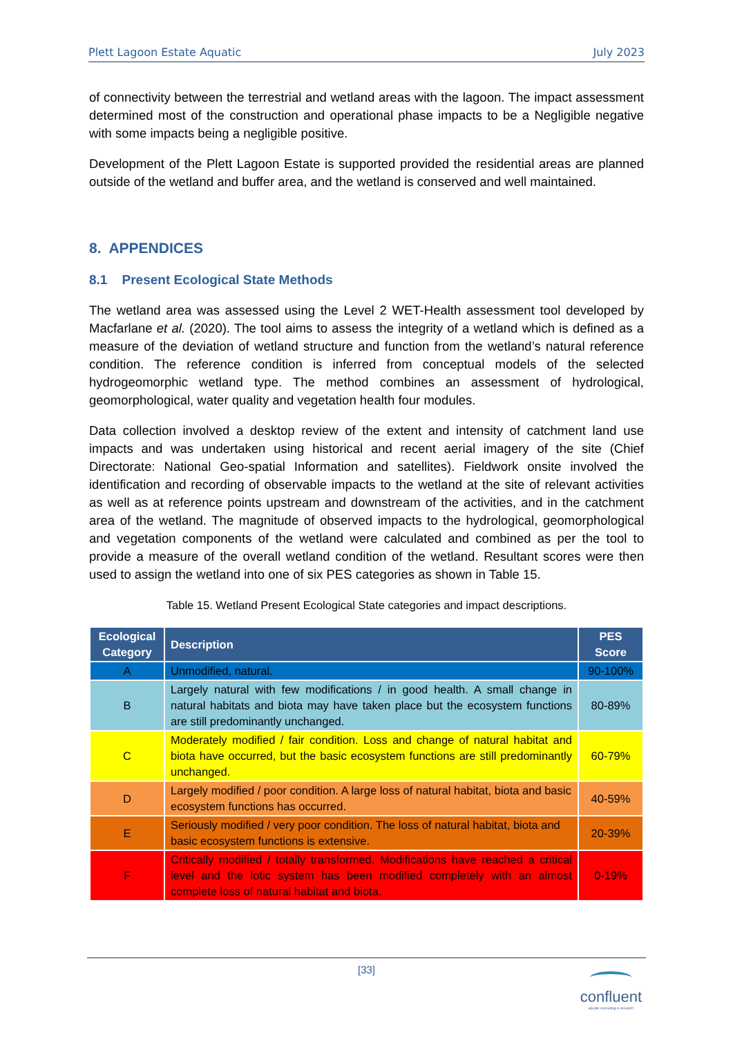Plett Lagoon Estate Aquatic July 2023
of connectivity between the terrestrial and wetland areas with the lagoon. The impact assessment determined most of the construction and operational phase impacts to be a Negligible negative with some impacts being a negligible positive.
Development of the Plett Lagoon Estate is supported provided the residential areas are planned outside of the wetland and buffer area, and the wetland is conserved and well maintained.
8. APPENDICES
8.1 Present Ecological State Methods
The wetland area was assessed using the Level 2 WET-Health assessment tool developed by Macfarlane et al. (2020). The tool aims to assess the integrity of a wetland which is defined as a measure of the deviation of wetland structure and function from the wetland’s natural reference condition. The reference condition is inferred from conceptual models of the selected hydrogeomorphic wetland type. The method combines an assessment of hydrological, geomorphological, water quality and vegetation health four modules.
Data collection involved a desktop review of the extent and intensity of catchment land use impacts and was undertaken using historical and recent aerial imagery of the site (Chief Directorate: National Geo-spatial Information and satellites). Fieldwork onsite involved the identification and recording of observable impacts to the wetland at the site of relevant activities as well as at reference points upstream and downstream of the activities, and in the catchment area of the wetland. The magnitude of observed impacts to the hydrological, geomorphological and vegetation components of the wetland were calculated and combined as per the tool to provide a measure of the overall wetland condition of the wetland. Resultant scores were then used to assign the wetland into one of six PES categories as shown in Table 15.
Table 15. Wetland Present Ecological State categories and impact descriptions.
| Ecological Category | Description | PES Score |
| --- | --- | --- |
| A | Unmodified, natural. | 90-100% |
| B | Largely natural with few modifications / in good health. A small change in natural habitats and biota may have taken place but the ecosystem functions are still predominantly unchanged. | 80-89% |
| C | Moderately modified / fair condition. Loss and change of natural habitat and biota have occurred, but the basic ecosystem functions are still predominantly unchanged. | 60-79% |
| D | Largely modified / poor condition. A large loss of natural habitat, biota and basic ecosystem functions has occurred. | 40-59% |
| E | Seriously modified / very poor condition. The loss of natural habitat, biota and basic ecosystem functions is extensive. | 20-39% |
| F | Critically modified / totally transformed. Modifications have reached a critical level and the lotic system has been modified completely with an almost complete loss of natural habitat and biota. | 0-19% |
[33]
confluent
aquatic consulting & research